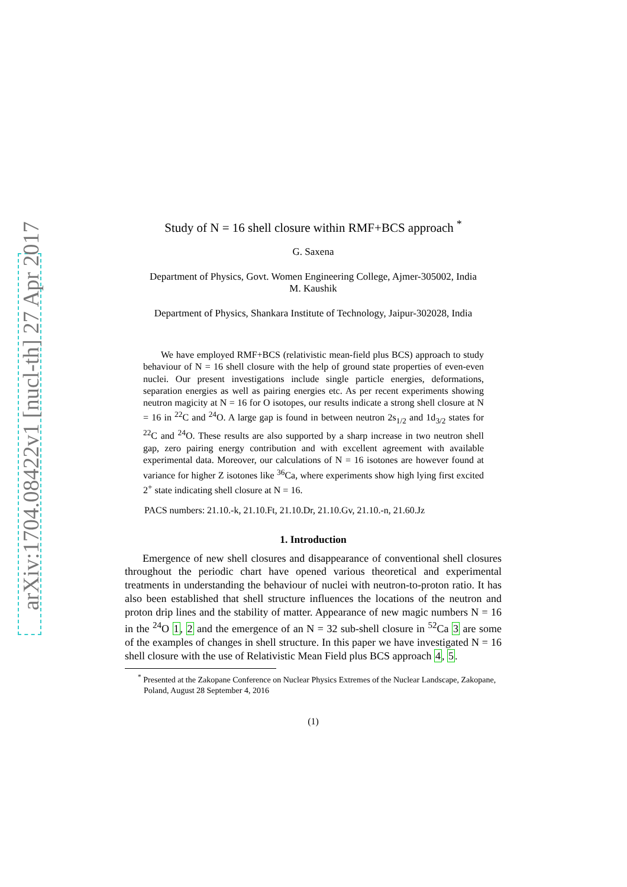arXiv:1704.08422v1 [nucl-th] 27 Apr 2017
Study of N = 16 shell closure within RMF+BCS approach <sup>*</sup>
G. Saxena
Department of Physics, Govt. Women Engineering College, Ajmer-305002, India
M. Kaushik
Department of Physics, Shankara Institute of Technology, Jaipur-302028, India
We have employed RMF+BCS (relativistic mean-field plus BCS) approach to study behaviour of N = 16 shell closure with the help of ground state properties of even-even nuclei. Our present investigations include single particle energies, deformations, separation energies as well as pairing energies etc. As per recent experiments showing neutron magicity at N = 16 for O isotopes, our results indicate a strong shell closure at N = 16 in <sup>22</sup>C and <sup>24</sup>O. A large gap is found in between neutron 2s<sub>1/2</sub> and 1d<sub>3/2</sub> states for <sup>22</sup>C and <sup>24</sup>O. These results are also supported by a sharp increase in two neutron shell gap, zero pairing energy contribution and with excellent agreement with available experimental data. Moreover, our calculations of N = 16 isotones are however found at variance for higher Z isotones like <sup>36</sup>Ca, where experiments show high lying first excited 2<sup>+</sup> state indicating shell closure at N = 16.
PACS numbers: 21.10.-k, 21.10.Ft, 21.10.Dr, 21.10.Gv, 21.10.-n, 21.60.Jz
1. Introduction
Emergence of new shell closures and disappearance of conventional shell closures throughout the periodic chart have opened various theoretical and experimental treatments in understanding the behaviour of nuclei with neutron-to-proton ratio. It has also been established that shell structure influences the locations of the neutron and proton drip lines and the stability of matter. Appearance of new magic numbers N = 16 in the <sup>24</sup>O 1, 2 and the emergence of an N = 32 sub-shell closure in <sup>52</sup>Ca 3 are some of the examples of changes in shell structure. In this paper we have investigated N = 16 shell closure with the use of Relativistic Mean Field plus BCS approach 4, 5.
<sup>*</sup> Presented at the Zakopane Conference on Nuclear Physics Extremes of the Nuclear Landscape, Zakopane, Poland, August 28 September 4, 2016
(1)